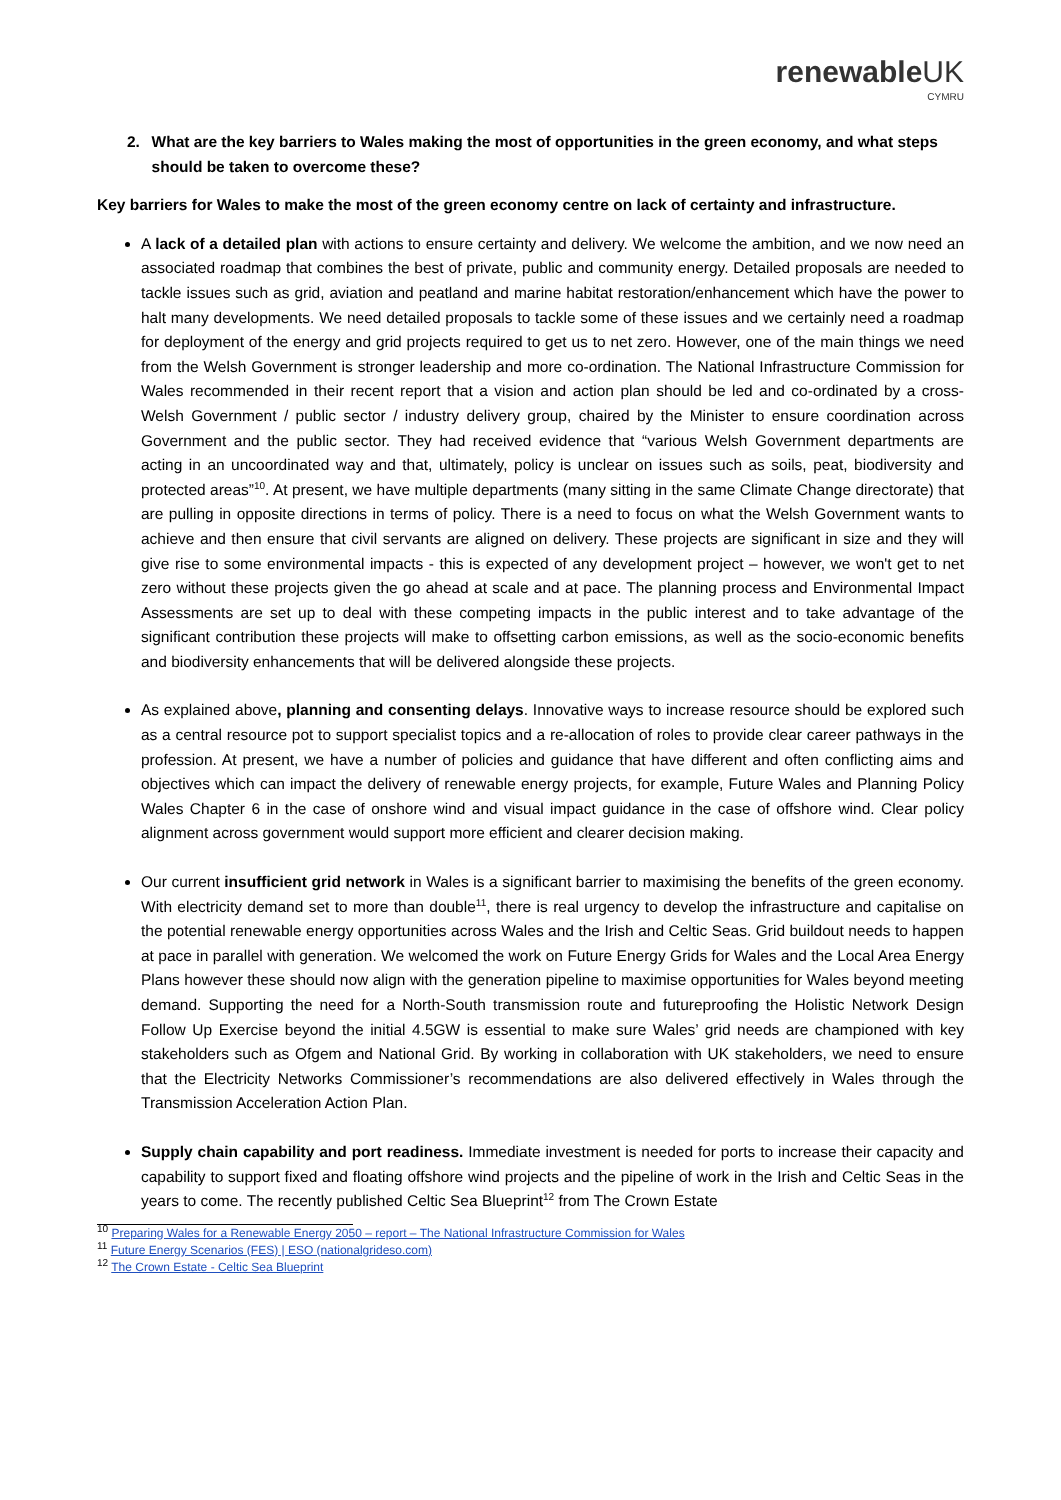renewableUK
CYMRU
2. What are the key barriers to Wales making the most of opportunities in the green economy, and what steps should be taken to overcome these?
Key barriers for Wales to make the most of the green economy centre on lack of certainty and infrastructure.
A lack of a detailed plan with actions to ensure certainty and delivery. We welcome the ambition, and we now need an associated roadmap that combines the best of private, public and community energy. Detailed proposals are needed to tackle issues such as grid, aviation and peatland and marine habitat restoration/enhancement which have the power to halt many developments. We need detailed proposals to tackle some of these issues and we certainly need a roadmap for deployment of the energy and grid projects required to get us to net zero. However, one of the main things we need from the Welsh Government is stronger leadership and more co-ordination. The National Infrastructure Commission for Wales recommended in their recent report that a vision and action plan should be led and co-ordinated by a cross-Welsh Government / public sector / industry delivery group, chaired by the Minister to ensure coordination across Government and the public sector. They had received evidence that “various Welsh Government departments are acting in an uncoordinated way and that, ultimately, policy is unclear on issues such as soils, peat, biodiversity and protected areas”<sup>10</sup>. At present, we have multiple departments (many sitting in the same Climate Change directorate) that are pulling in opposite directions in terms of policy. There is a need to focus on what the Welsh Government wants to achieve and then ensure that civil servants are aligned on delivery. These projects are significant in size and they will give rise to some environmental impacts - this is expected of any development project – however, we won't get to net zero without these projects given the go ahead at scale and at pace. The planning process and Environmental Impact Assessments are set up to deal with these competing impacts in the public interest and to take advantage of the significant contribution these projects will make to offsetting carbon emissions, as well as the socio-economic benefits and biodiversity enhancements that will be delivered alongside these projects.
As explained above, planning and consenting delays. Innovative ways to increase resource should be explored such as a central resource pot to support specialist topics and a re-allocation of roles to provide clear career pathways in the profession. At present, we have a number of policies and guidance that have different and often conflicting aims and objectives which can impact the delivery of renewable energy projects, for example, Future Wales and Planning Policy Wales Chapter 6 in the case of onshore wind and visual impact guidance in the case of offshore wind. Clear policy alignment across government would support more efficient and clearer decision making.
Our current insufficient grid network in Wales is a significant barrier to maximising the benefits of the green economy. With electricity demand set to more than double<sup>11</sup>, there is real urgency to develop the infrastructure and capitalise on the potential renewable energy opportunities across Wales and the Irish and Celtic Seas. Grid buildout needs to happen at pace in parallel with generation. We welcomed the work on Future Energy Grids for Wales and the Local Area Energy Plans however these should now align with the generation pipeline to maximise opportunities for Wales beyond meeting demand. Supporting the need for a North-South transmission route and futureproofing the Holistic Network Design Follow Up Exercise beyond the initial 4.5GW is essential to make sure Wales’ grid needs are championed with key stakeholders such as Ofgem and National Grid. By working in collaboration with UK stakeholders, we need to ensure that the Electricity Networks Commissioner’s recommendations are also delivered effectively in Wales through the Transmission Acceleration Action Plan.
Supply chain capability and port readiness. Immediate investment is needed for ports to increase their capacity and capability to support fixed and floating offshore wind projects and the pipeline of work in the Irish and Celtic Seas in the years to come. The recently published Celtic Sea Blueprint<sup>12</sup> from The Crown Estate
<sup>10</sup> Preparing Wales for a Renewable Energy 2050 – report – The National Infrastructure Commission for Wales
<sup>11</sup> Future Energy Scenarios (FES) | ESO (nationalgrideso.com)
<sup>12</sup> The Crown Estate - Celtic Sea Blueprint